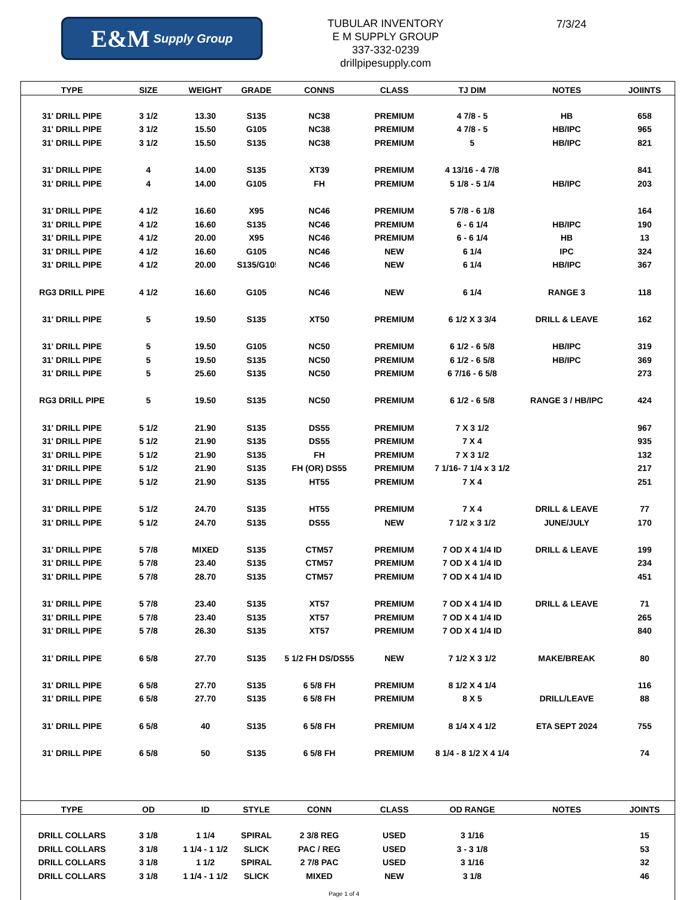E&M Supply Group
TUBULAR INVENTORY
E M SUPPLY GROUP
337-332-0239
drillpipesupply.com
7/3/24
| TYPE | SIZE | WEIGHT | GRADE | CONNS | CLASS | TJ DIM | NOTES | JOIINTS |
| --- | --- | --- | --- | --- | --- | --- | --- | --- |
| 31' DRILL PIPE | 3 1/2 | 13.30 | S135 | NC38 | PREMIUM | 4 7/8 - 5 | HB | 658 |
| 31' DRILL PIPE | 3 1/2 | 15.50 | G105 | NC38 | PREMIUM | 4 7/8 - 5 | HB/IPC | 965 |
| 31' DRILL PIPE | 3 1/2 | 15.50 | S135 | NC38 | PREMIUM | 5 | HB/IPC | 821 |
| 31' DRILL PIPE | 4 | 14.00 | S135 | XT39 | PREMIUM | 4 13/16 - 4 7/8 | | 841 |
| 31' DRILL PIPE | 4 | 14.00 | G105 | FH | PREMIUM | 5 1/8 - 5 1/4 | HB/IPC | 203 |
| 31' DRILL PIPE | 4 1/2 | 16.60 | X95 | NC46 | PREMIUM | 5 7/8 - 6 1/8 | | 164 |
| 31' DRILL PIPE | 4 1/2 | 16.60 | S135 | NC46 | PREMIUM | 6 - 6 1/4 | HB/IPC | 190 |
| 31' DRILL PIPE | 4 1/2 | 20.00 | X95 | NC46 | PREMIUM | 6 - 6 1/4 | HB | 13 |
| 31' DRILL PIPE | 4 1/2 | 16.60 | G105 | NC46 | NEW | 6 1/4 | IPC | 324 |
| 31' DRILL PIPE | 4 1/2 | 20.00 | S135/G105 | NC46 | NEW | 6 1/4 | HB/IPC | 367 |
| RG3 DRILL PIPE | 4 1/2 | 16.60 | G105 | NC46 | NEW | 6 1/4 | RANGE 3 | 118 |
| 31' DRILL PIPE | 5 | 19.50 | S135 | XT50 | PREMIUM | 6 1/2 X 3 3/4 | DRILL & LEAVE | 162 |
| 31' DRILL PIPE | 5 | 19.50 | G105 | NC50 | PREMIUM | 6 1/2 - 6 5/8 | HB/IPC | 319 |
| 31' DRILL PIPE | 5 | 19.50 | S135 | NC50 | PREMIUM | 6 1/2 - 6 5/8 | HB/IPC | 369 |
| 31' DRILL PIPE | 5 | 25.60 | S135 | NC50 | PREMIUM | 6 7/16 - 6 5/8 | | 273 |
| RG3 DRILL PIPE | 5 | 19.50 | S135 | NC50 | PREMIUM | 6 1/2 - 6 5/8 | RANGE 3 / HB/IPC | 424 |
| 31' DRILL PIPE | 5 1/2 | 21.90 | S135 | DS55 | PREMIUM | 7 X 3 1/2 | | 967 |
| 31' DRILL PIPE | 5 1/2 | 21.90 | S135 | DS55 | PREMIUM | 7 X 4 | | 935 |
| 31' DRILL PIPE | 5 1/2 | 21.90 | S135 | FH | PREMIUM | 7 X 3 1/2 | | 132 |
| 31' DRILL PIPE | 5 1/2 | 21.90 | S135 | FH (OR) DS55 | PREMIUM | 7 1/16- 7 1/4 x 3 1/2 | | 217 |
| 31' DRILL PIPE | 5 1/2 | 21.90 | S135 | HT55 | PREMIUM | 7 X 4 | | 251 |
| 31' DRILL PIPE | 5 1/2 | 24.70 | S135 | HT55 | PREMIUM | 7 X 4 | DRILL & LEAVE | 77 |
| 31' DRILL PIPE | 5 1/2 | 24.70 | S135 | DS55 | NEW | 7 1/2 x 3 1/2 | JUNE/JULY | 170 |
| 31' DRILL PIPE | 5 7/8 | MIXED | S135 | CTM57 | PREMIUM | 7 OD X 4 1/4 ID | DRILL & LEAVE | 199 |
| 31' DRILL PIPE | 5 7/8 | 23.40 | S135 | CTM57 | PREMIUM | 7 OD X 4 1/4 ID | | 234 |
| 31' DRILL PIPE | 5 7/8 | 28.70 | S135 | CTM57 | PREMIUM | 7 OD X 4 1/4 ID | | 451 |
| 31' DRILL PIPE | 5 7/8 | 23.40 | S135 | XT57 | PREMIUM | 7 OD X 4 1/4 ID | DRILL & LEAVE | 71 |
| 31' DRILL PIPE | 5 7/8 | 23.40 | S135 | XT57 | PREMIUM | 7 OD X 4 1/4 ID | | 265 |
| 31' DRILL PIPE | 5 7/8 | 26.30 | S135 | XT57 | PREMIUM | 7 OD X 4 1/4 ID | | 840 |
| 31' DRILL PIPE | 6 5/8 | 27.70 | S135 | 5 1/2 FH DS/DS55 | NEW | 7 1/2 X 3 1/2 | MAKE/BREAK | 80 |
| 31' DRILL PIPE | 6 5/8 | 27.70 | S135 | 6 5/8 FH | PREMIUM | 8 1/2 X 4 1/4 | | 116 |
| 31' DRILL PIPE | 6 5/8 | 27.70 | S135 | 6 5/8 FH | PREMIUM | 8 X 5 | DRILL/LEAVE | 88 |
| 31' DRILL PIPE | 6 5/8 | 40 | S135 | 6 5/8 FH | PREMIUM | 8 1/4 X 4 1/2 | ETA SEPT 2024 | 755 |
| 31' DRILL PIPE | 6 5/8 | 50 | S135 | 6 5/8 FH | PREMIUM | 8 1/4 - 8 1/2 X 4 1/4 | | 74 |
| TYPE | OD | ID | STYLE | CONN | CLASS | OD RANGE | NOTES | JOINTS |
| DRILL COLLARS | 3 1/8 | 1 1/4 | SPIRAL | 2 3/8 REG | USED | 3 1/16 | | 15 |
| DRILL COLLARS | 3 1/8 | 1 1/4 - 1 1/2 | SLICK | PAC / REG | USED | 3 - 3 1/8 | | 53 |
| DRILL COLLARS | 3 1/8 | 1 1/2 | SPIRAL | 2 7/8 PAC | USED | 3 1/16 | | 32 |
| DRILL COLLARS | 3 1/8 | 1 1/4 - 1 1/2 | SLICK | MIXED | NEW | 3 1/8 | | 46 |
Page 1 of 4